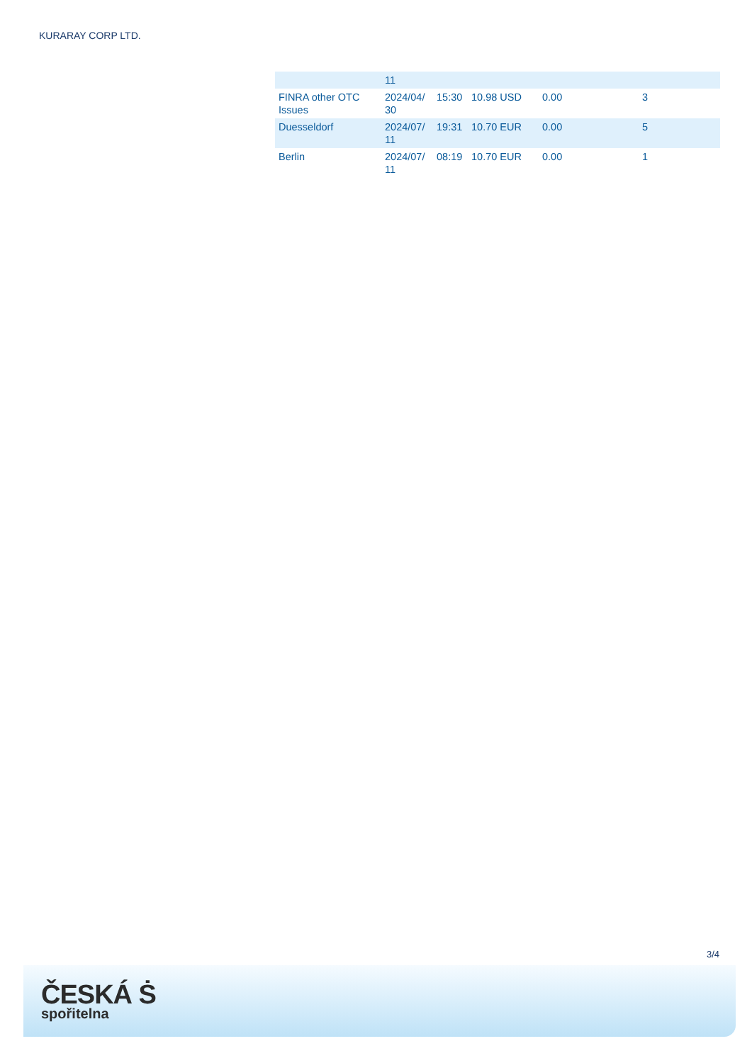KURARAY CORP LTD.
| | 11 | | | | |
| FINRA other OTC Issues | 2024/04/ 30 | 15:30 | 10.98 USD | 0.00 | 3 |
| Duesseldorf | 2024/07/ 11 | 19:31 | 10.70 EUR | 0.00 | 5 |
| Berlin | 2024/07/ 11 | 08:19 | 10.70 EUR | 0.00 | 1 |
3/4
ČESKÁ Ṡ
spořitelna